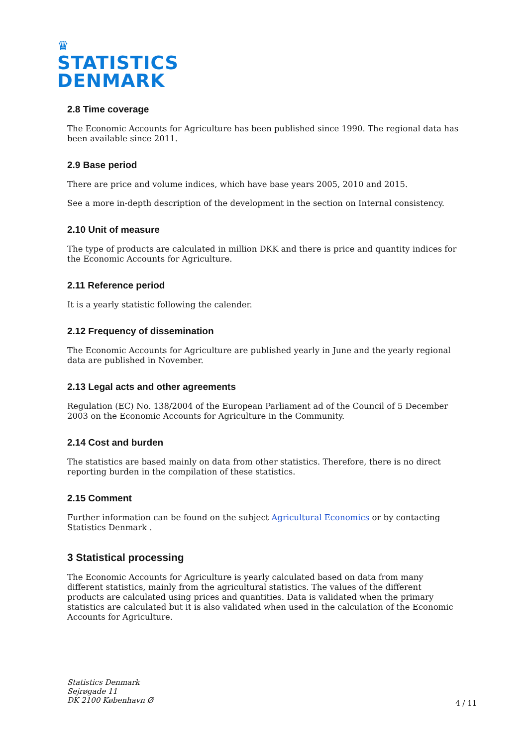♛
STATISTICS
DENMARK
2.8 Time coverage
The Economic Accounts for Agriculture has been published since 1990. The regional data has been available since 2011.
2.9 Base period
There are price and volume indices, which have base years 2005, 2010 and 2015.
See a more in-depth description of the development in the section on Internal consistency.
2.10 Unit of measure
The type of products are calculated in million DKK and there is price and quantity indices for the Economic Accounts for Agriculture.
2.11 Reference period
It is a yearly statistic following the calender.
2.12 Frequency of dissemination
The Economic Accounts for Agriculture are published yearly in June and the yearly regional data are published in November.
2.13 Legal acts and other agreements
Regulation (EC) No. 138/2004 of the European Parliament ad of the Council of 5 December 2003 on the Economic Accounts for Agriculture in the Community.
2.14 Cost and burden
The statistics are based mainly on data from other statistics. Therefore, there is no direct reporting burden in the compilation of these statistics.
2.15 Comment
Further information can be found on the subject Agricultural Economics or by contacting Statistics Denmark .
3 Statistical processing
The Economic Accounts for Agriculture is yearly calculated based on data from many different statistics, mainly from the agricultural statistics. The values of the different products are calculated using prices and quantities. Data is validated when the primary statistics are calculated but it is also validated when used in the calculation of the Economic Accounts for Agriculture.
Statistics Denmark
Sejrøgade 11
DK 2100 København Ø
4 / 11